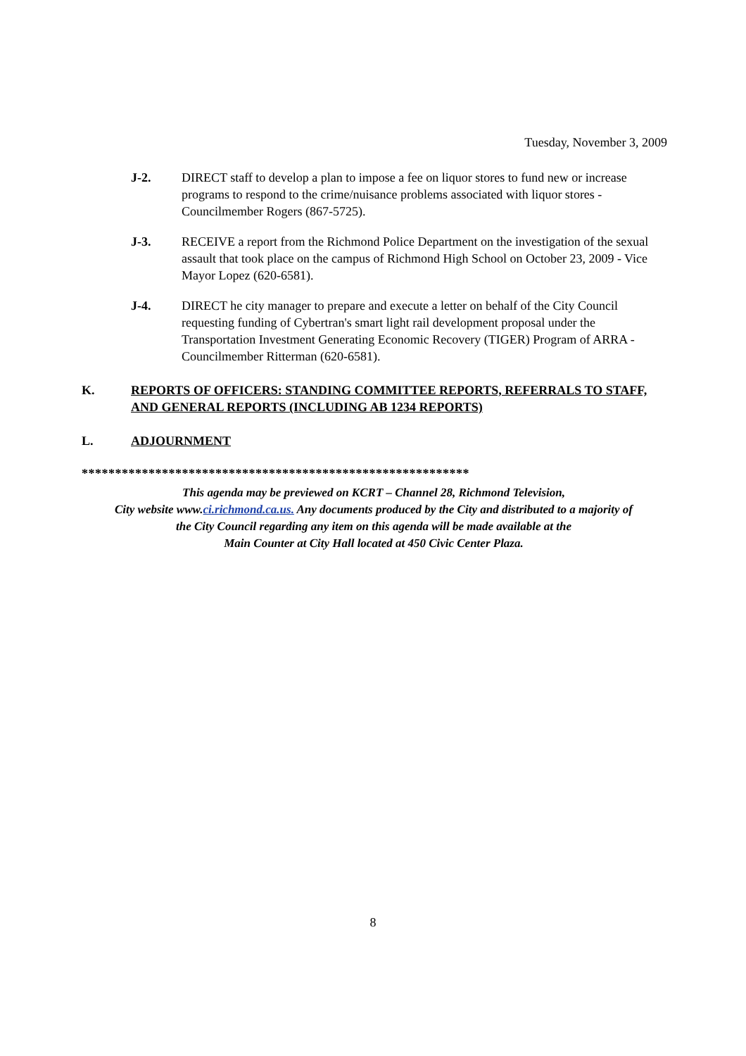Tuesday, November 3, 2009
J-2. DIRECT staff to develop a plan to impose a fee on liquor stores to fund new or increase programs to respond to the crime/nuisance problems associated with liquor stores - Councilmember Rogers (867-5725).
J-3. RECEIVE a report from the Richmond Police Department on the investigation of the sexual assault that took place on the campus of Richmond High School on October 23, 2009 - Vice Mayor Lopez (620-6581).
J-4. DIRECT he city manager to prepare and execute a letter on behalf of the City Council requesting funding of Cybertran's smart light rail development proposal under the Transportation Investment Generating Economic Recovery (TIGER) Program of ARRA - Councilmember Ritterman (620-6581).
K. REPORTS OF OFFICERS: STANDING COMMITTEE REPORTS, REFERRALS TO STAFF, AND GENERAL REPORTS (INCLUDING AB 1234 REPORTS)
L. ADJOURNMENT
**********************************************************
This agenda may be previewed on KCRT – Channel 28, Richmond Television,
City website www.ci.richmond.ca.us. Any documents produced by the City and distributed to a majority of
the City Council regarding any item on this agenda will be made available at the
Main Counter at City Hall located at 450 Civic Center Plaza.
8